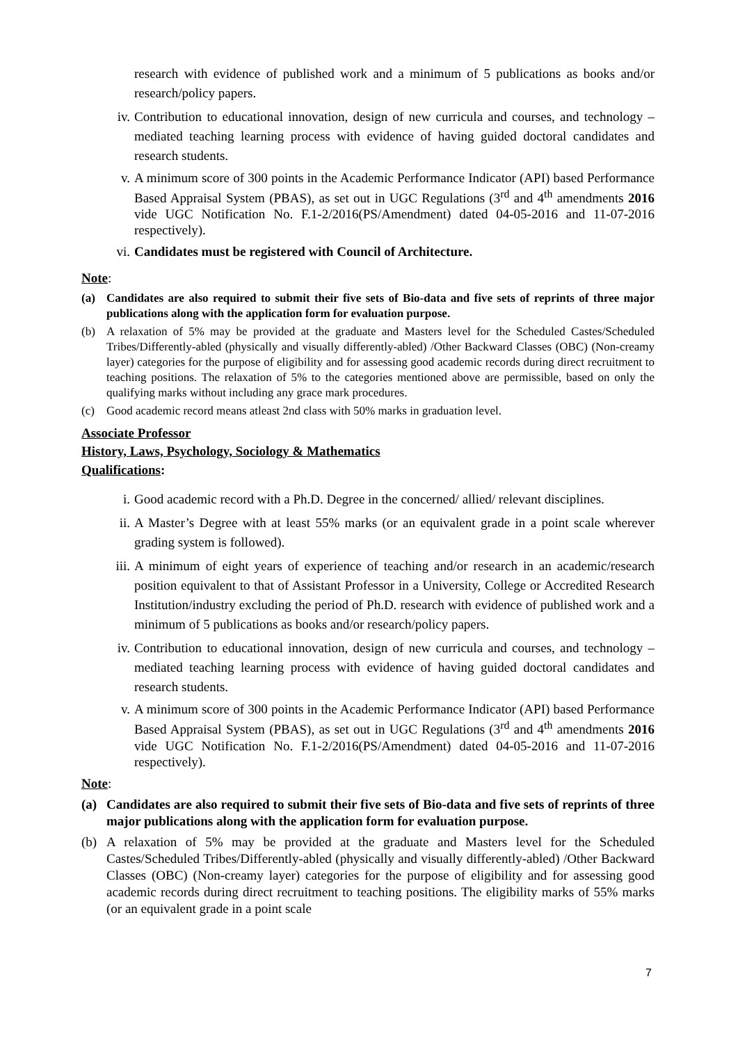research with evidence of published work and a minimum of 5 publications as books and/or research/policy papers.
iv. Contribution to educational innovation, design of new curricula and courses, and technology – mediated teaching learning process with evidence of having guided doctoral candidates and research students.
v. A minimum score of 300 points in the Academic Performance Indicator (API) based Performance Based Appraisal System (PBAS), as set out in UGC Regulations (3<sup>rd</sup> and 4<sup>th</sup> amendments 2016 vide UGC Notification No. F.1-2/2016(PS/Amendment) dated 04-05-2016 and 11-07-2016 respectively).
vi. Candidates must be registered with Council of Architecture.
Note:
(a) Candidates are also required to submit their five sets of Bio-data and five sets of reprints of three major publications along with the application form for evaluation purpose.
(b) A relaxation of 5% may be provided at the graduate and Masters level for the Scheduled Castes/Scheduled Tribes/Differently-abled (physically and visually differently-abled) /Other Backward Classes (OBC) (Non-creamy layer) categories for the purpose of eligibility and for assessing good academic records during direct recruitment to teaching positions. The relaxation of 5% to the categories mentioned above are permissible, based on only the qualifying marks without including any grace mark procedures.
(c) Good academic record means atleast 2nd class with 50% marks in graduation level.
Associate Professor
History, Laws, Psychology, Sociology & Mathematics
Qualifications:
i. Good academic record with a Ph.D. Degree in the concerned/ allied/ relevant disciplines.
ii. A Master’s Degree with at least 55% marks (or an equivalent grade in a point scale wherever grading system is followed).
iii. A minimum of eight years of experience of teaching and/or research in an academic/research position equivalent to that of Assistant Professor in a University, College or Accredited Research Institution/industry excluding the period of Ph.D. research with evidence of published work and a minimum of 5 publications as books and/or research/policy papers.
iv. Contribution to educational innovation, design of new curricula and courses, and technology – mediated teaching learning process with evidence of having guided doctoral candidates and research students.
v. A minimum score of 300 points in the Academic Performance Indicator (API) based Performance Based Appraisal System (PBAS), as set out in UGC Regulations (3<sup>rd</sup> and 4<sup>th</sup> amendments 2016 vide UGC Notification No. F.1-2/2016(PS/Amendment) dated 04-05-2016 and 11-07-2016 respectively).
Note:
(a) Candidates are also required to submit their five sets of Bio-data and five sets of reprints of three major publications along with the application form for evaluation purpose.
(b) A relaxation of 5% may be provided at the graduate and Masters level for the Scheduled Castes/Scheduled Tribes/Differently-abled (physically and visually differently-abled) /Other Backward Classes (OBC) (Non-creamy layer) categories for the purpose of eligibility and for assessing good academic records during direct recruitment to teaching positions. The eligibility marks of 55% marks (or an equivalent grade in a point scale
7